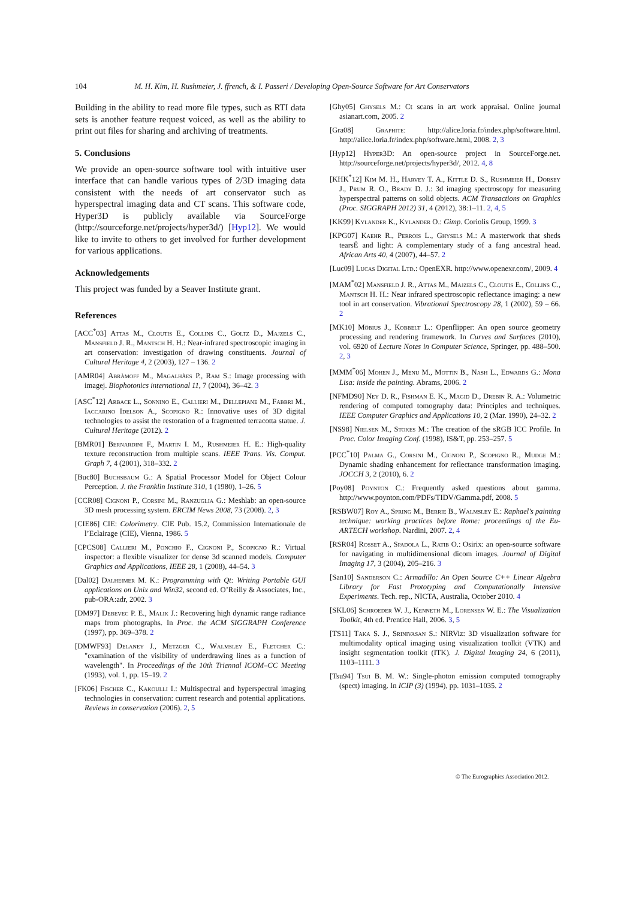104 M. H. Kim, H. Rushmeier, J. ffrench, & I. Passeri / Developing Open-Source Software for Art Conservators
Building in the ability to read more file types, such as RTI data sets is another feature request voiced, as well as the ability to print out files for sharing and archiving of treatments.
5. Conclusions
We provide an open-source software tool with intuitive user interface that can handle various types of 2/3D imaging data consistent with the needs of art conservator such as hyperspectral imaging data and CT scans. This software code, Hyper3D is publicly available via SourceForge (http://sourceforge.net/projects/hyper3d/) [Hyp12]. We would like to invite to others to get involved for further development for various applications.
Acknowledgements
This project was funded by a Seaver Institute grant.
References
[ACC<sup>*</sup>03] Attas M., Cloutis E., Collins C., Goltz D., Majzels C., Mansfield J. R., Mantsch H. H.: Near-infrared spectroscopic imaging in art conservation: investigation of drawing constituents. Journal of Cultural Heritage 4, 2 (2003), 127 – 136. 2
[AMR04] Abràmoff M., Magalhães P., Ram S.: Image processing with imagej. Biophotonics international 11, 7 (2004), 36–42. 3
[ASC<sup>*</sup>12] Arbace L., Sonnino E., Callieri M., Dellepiane M., Fabbri M., Iaccarino Idelson A., Scopigno R.: Innovative uses of 3D digital technologies to assist the restoration of a fragmented terracotta statue. J. Cultural Heritage (2012). 2
[BMR01] Bernardini F., Martin I. M., Rushmeier H. E.: High-quality texture reconstruction from multiple scans. IEEE Trans. Vis. Comput. Graph 7, 4 (2001), 318–332. 2
[Buc80] Buchsbaum G.: A Spatial Processor Model for Object Colour Perception. J. the Franklin Institute 310, 1 (1980), 1–26. 5
[CCR08] Cignoni P., Corsini M., Ranzuglia G.: Meshlab: an open-source 3D mesh processing system. ERCIM News 2008, 73 (2008). 2, 3
[CIE86] CIE: Colorimetry. CIE Pub. 15.2, Commission Internationale de l’Eclairage (CIE), Vienna, 1986. 5
[CPCS08] Callieri M., Ponchio F., Cignoni P., Scopigno R.: Virtual inspector: a flexible visualizer for dense 3d scanned models. Computer Graphics and Applications, IEEE 28, 1 (2008), 44–54. 3
[Dal02] Dalheimer M. K.: Programming with Qt: Writing Portable GUI applications on Unix and Win32, second ed. O’Reilly & Associates, Inc., pub-ORA:adr, 2002. 3
[DM97] Debevec P. E., Malik J.: Recovering high dynamic range radiance maps from photographs. In Proc. the ACM SIGGRAPH Conference (1997), pp. 369–378. 2
[DMWF93] Delaney J., Metzger C., Walmsley E., Fletcher C.: "examination of the visibility of underdrawing lines as a function of wavelength". In Proceedings of the 10th Triennal ICOM–CC Meeting (1993), vol. 1, pp. 15–19. 2
[FK06] Fischer C., Kakoulli I.: Multispectral and hyperspectral imaging technologies in conservation: current research and potential applications. Reviews in conservation (2006). 2, 5
[Ghy05] Ghysels M.: Ct scans in art work appraisal. Online journal asianart.com, 2005. 2
[Gra08] Graphite: http://alice.loria.fr/index.php/software.html. http://alice.loria.fr/index.php/software.html, 2008. 2, 3
[Hyp12] Hyper3D: An open-source project in SourceForge.net. http://sourceforge.net/projects/hyper3d/, 2012. 4, 8
[KHK<sup>*</sup>12] Kim M. H., Harvey T. A., Kittle D. S., Rushmeier H., Dorsey J., Prum R. O., Brady D. J.: 3d imaging spectroscopy for measuring hyperspectral patterns on solid objects. ACM Transactions on Graphics (Proc. SIGGRAPH 2012) 31, 4 (2012), 38:1–11. 2, 4, 5
[KK99] Kylander K., Kylander O.: Gimp. Coriolis Group, 1999. 3
[KPG07] Kaehr R., Perrois L., Ghysels M.: A masterwork that sheds tearsÉ and light: A complementary study of a fang ancestral head. African Arts 40, 4 (2007), 44–57. 2
[Luc09] Lucas Digital Ltd.: OpenEXR. http://www.openexr.com/, 2009. 4
[MAM<sup>*</sup>02] Mansfield J. R., Attas M., Majzels C., Cloutis E., Collins C., Mantsch H. H.: Near infrared spectroscopic reflectance imaging: a new tool in art conservation. Vibrational Spectroscopy 28, 1 (2002), 59 – 66. 2
[MK10] Möbius J., Kobbelt L.: Openflipper: An open source geometry processing and rendering framework. In Curves and Surfaces (2010), vol. 6920 of Lecture Notes in Computer Science, Springer, pp. 488–500. 2, 3
[MMM<sup>*</sup>06] Mohen J., Menu M., Mottin B., Nash L., Edwards G.: Mona Lisa: inside the painting. Abrams, 2006. 2
[NFMD90] Ney D. R., Fishman E. K., Magid D., Drebin R. A.: Volumetric rendering of computed tomography data: Principles and techniques. IEEE Computer Graphics and Applications 10, 2 (Mar. 1990), 24–32. 2
[NS98] Nielsen M., Stokes M.: The creation of the sRGB ICC Profile. In Proc. Color Imaging Conf. (1998), IS&T, pp. 253–257. 5
[PCC<sup>*</sup>10] Palma G., Corsini M., Cignoni P., Scopigno R., Mudge M.: Dynamic shading enhancement for reflectance transformation imaging. JOCCH 3, 2 (2010), 6. 2
[Poy08] Poynton C.: Frequently asked questions about gamma. http://www.poynton.com/PDFs/TIDV/Gamma.pdf, 2008. 5
[RSBW07] Roy A., Spring M., Berrie B., Walmsley E.: Raphael’s painting technique: working practices before Rome: proceedings of the Eu-ARTECH workshop. Nardini, 2007. 2, 4
[RSR04] Rosset A., Spadola L., Ratib O.: Osirix: an open-source software for navigating in multidimensional dicom images. Journal of Digital Imaging 17, 3 (2004), 205–216. 3
[San10] Sanderson C.: Armadillo: An Open Source C++ Linear Algebra Library for Fast Prototyping and Computationally Intensive Experiments. Tech. rep., NICTA, Australia, October 2010. 4
[SKL06] Schroeder W. J., Kenneth M., Lorensen W. E.: The Visualization Toolkit, 4th ed. Prentice Hall, 2006. 3, 5
[TS11] Taka S. J., Srinivasan S.: NIRViz: 3D visualization software for multimodality optical imaging using visualization toolkit (VTK) and insight segmentation toolkit (ITK). J. Digital Imaging 24, 6 (2011), 1103–1111. 3
[Tsu94] Tsui B. M. W.: Single-photon emission computed tomography (spect) imaging. In ICIP (3) (1994), pp. 1031–1035. 2
© The Eurographics Association 2012.